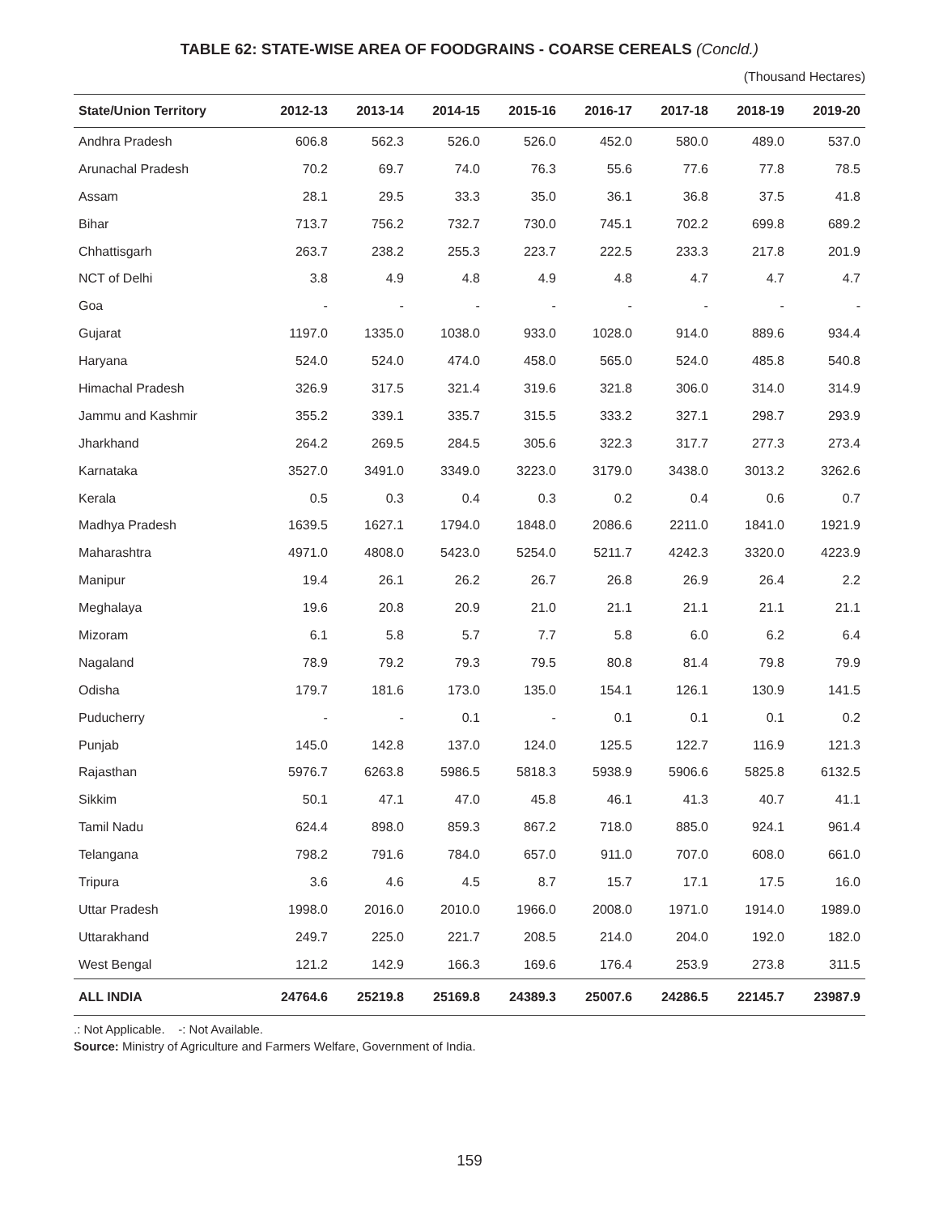TABLE 62: STATE-WISE AREA OF FOODGRAINS - COARSE CEREALS (Concld.)
(Thousand Hectares)
| State/Union Territory | 2012-13 | 2013-14 | 2014-15 | 2015-16 | 2016-17 | 2017-18 | 2018-19 | 2019-20 |
| --- | --- | --- | --- | --- | --- | --- | --- | --- |
| Andhra Pradesh | 606.8 | 562.3 | 526.0 | 526.0 | 452.0 | 580.0 | 489.0 | 537.0 |
| Arunachal Pradesh | 70.2 | 69.7 | 74.0 | 76.3 | 55.6 | 77.6 | 77.8 | 78.5 |
| Assam | 28.1 | 29.5 | 33.3 | 35.0 | 36.1 | 36.8 | 37.5 | 41.8 |
| Bihar | 713.7 | 756.2 | 732.7 | 730.0 | 745.1 | 702.2 | 699.8 | 689.2 |
| Chhattisgarh | 263.7 | 238.2 | 255.3 | 223.7 | 222.5 | 233.3 | 217.8 | 201.9 |
| NCT of Delhi | 3.8 | 4.9 | 4.8 | 4.9 | 4.8 | 4.7 | 4.7 | 4.7 |
| Goa | - | - | - | - | - | - | - | - |
| Gujarat | 1197.0 | 1335.0 | 1038.0 | 933.0 | 1028.0 | 914.0 | 889.6 | 934.4 |
| Haryana | 524.0 | 524.0 | 474.0 | 458.0 | 565.0 | 524.0 | 485.8 | 540.8 |
| Himachal Pradesh | 326.9 | 317.5 | 321.4 | 319.6 | 321.8 | 306.0 | 314.0 | 314.9 |
| Jammu and Kashmir | 355.2 | 339.1 | 335.7 | 315.5 | 333.2 | 327.1 | 298.7 | 293.9 |
| Jharkhand | 264.2 | 269.5 | 284.5 | 305.6 | 322.3 | 317.7 | 277.3 | 273.4 |
| Karnataka | 3527.0 | 3491.0 | 3349.0 | 3223.0 | 3179.0 | 3438.0 | 3013.2 | 3262.6 |
| Kerala | 0.5 | 0.3 | 0.4 | 0.3 | 0.2 | 0.4 | 0.6 | 0.7 |
| Madhya Pradesh | 1639.5 | 1627.1 | 1794.0 | 1848.0 | 2086.6 | 2211.0 | 1841.0 | 1921.9 |
| Maharashtra | 4971.0 | 4808.0 | 5423.0 | 5254.0 | 5211.7 | 4242.3 | 3320.0 | 4223.9 |
| Manipur | 19.4 | 26.1 | 26.2 | 26.7 | 26.8 | 26.9 | 26.4 | 2.2 |
| Meghalaya | 19.6 | 20.8 | 20.9 | 21.0 | 21.1 | 21.1 | 21.1 | 21.1 |
| Mizoram | 6.1 | 5.8 | 5.7 | 7.7 | 5.8 | 6.0 | 6.2 | 6.4 |
| Nagaland | 78.9 | 79.2 | 79.3 | 79.5 | 80.8 | 81.4 | 79.8 | 79.9 |
| Odisha | 179.7 | 181.6 | 173.0 | 135.0 | 154.1 | 126.1 | 130.9 | 141.5 |
| Puducherry | - | - | 0.1 | - | 0.1 | 0.1 | 0.1 | 0.2 |
| Punjab | 145.0 | 142.8 | 137.0 | 124.0 | 125.5 | 122.7 | 116.9 | 121.3 |
| Rajasthan | 5976.7 | 6263.8 | 5986.5 | 5818.3 | 5938.9 | 5906.6 | 5825.8 | 6132.5 |
| Sikkim | 50.1 | 47.1 | 47.0 | 45.8 | 46.1 | 41.3 | 40.7 | 41.1 |
| Tamil Nadu | 624.4 | 898.0 | 859.3 | 867.2 | 718.0 | 885.0 | 924.1 | 961.4 |
| Telangana | 798.2 | 791.6 | 784.0 | 657.0 | 911.0 | 707.0 | 608.0 | 661.0 |
| Tripura | 3.6 | 4.6 | 4.5 | 8.7 | 15.7 | 17.1 | 17.5 | 16.0 |
| Uttar Pradesh | 1998.0 | 2016.0 | 2010.0 | 1966.0 | 2008.0 | 1971.0 | 1914.0 | 1989.0 |
| Uttarakhand | 249.7 | 225.0 | 221.7 | 208.5 | 214.0 | 204.0 | 192.0 | 182.0 |
| West Bengal | 121.2 | 142.9 | 166.3 | 169.6 | 176.4 | 253.9 | 273.8 | 311.5 |
| ALL INDIA | 24764.6 | 25219.8 | 25169.8 | 24389.3 | 25007.6 | 24286.5 | 22145.7 | 23987.9 |
.: Not Applicable. -: Not Available.
Source: Ministry of Agriculture and Farmers Welfare, Government of India.
159